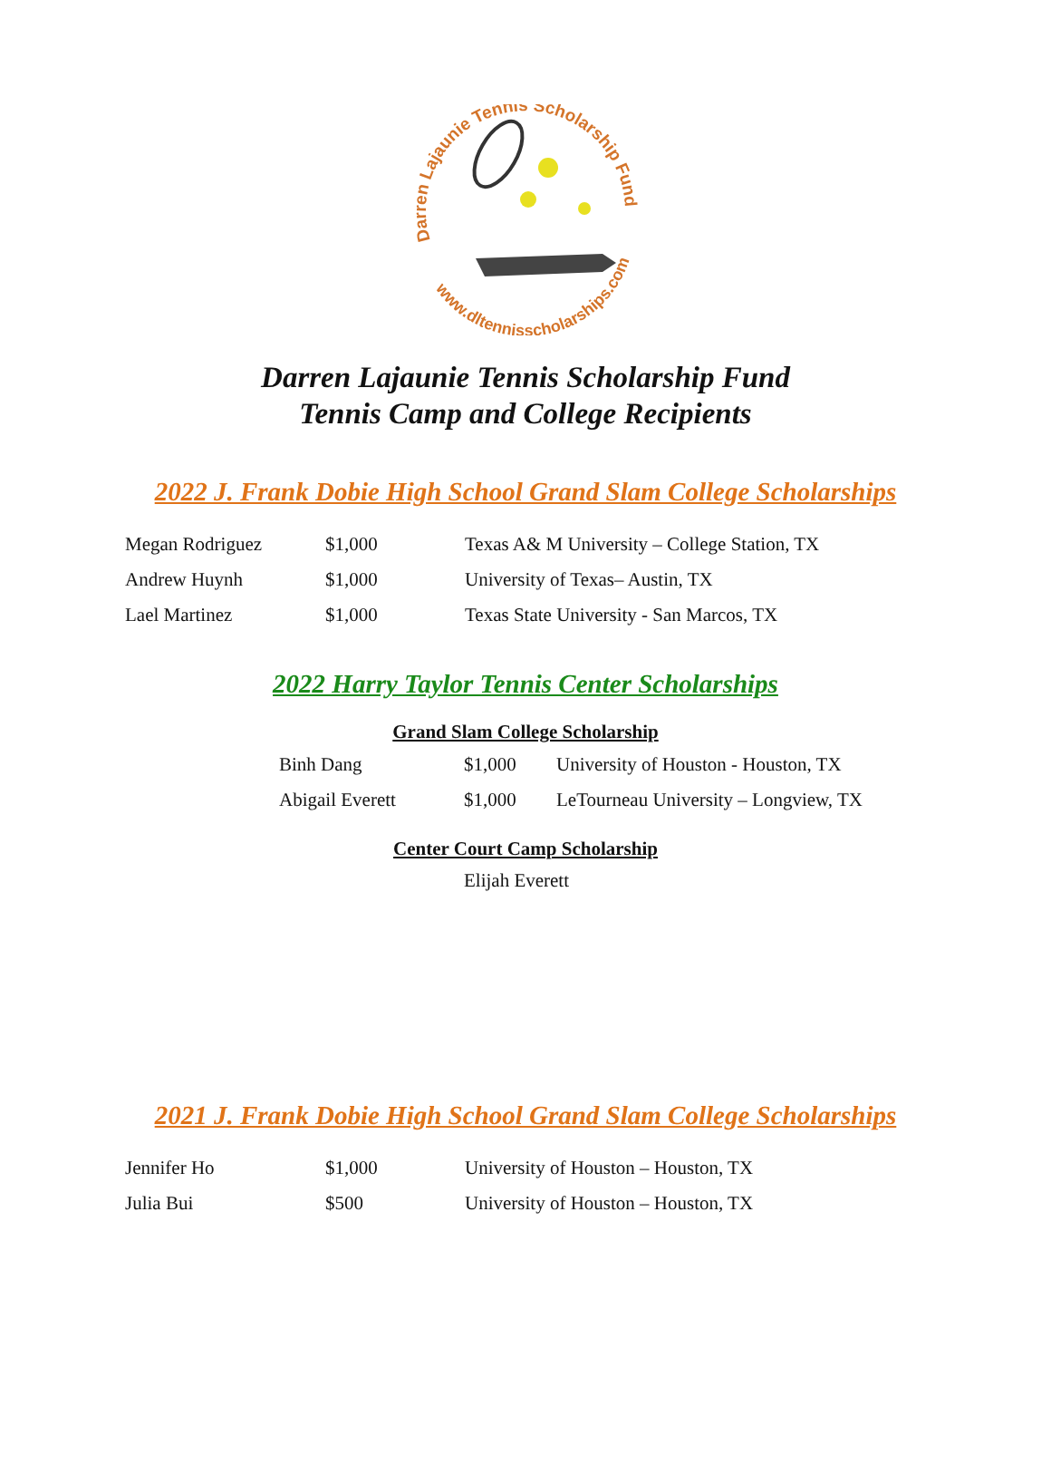Darren Lajaunie Tennis Scholarship Fund
www.dltennisscholarships.com
Darren Lajaunie Tennis Scholarship Fund
Tennis Camp and College Recipients
2022 J. Frank Dobie High School Grand Slam College Scholarships
| Megan Rodriguez | $1,000 | Texas A& M University – College Station, TX |
| Andrew Huynh | $1,000 | University of Texas– Austin, TX |
| Lael Martinez | $1,000 | Texas State University - San Marcos, TX |
2022 Harry Taylor Tennis Center Scholarships
Grand Slam College Scholarship
| Binh Dang | $1,000 | University of Houston - Houston, TX |
| Abigail Everett | $1,000 | LeTourneau University – Longview, TX |
Center Court Camp Scholarship
Elijah Everett
2021 J. Frank Dobie High School Grand Slam College Scholarships
| Jennifer Ho | $1,000 | University of Houston – Houston, TX |
| Julia Bui | $500 | University of Houston – Houston, TX |